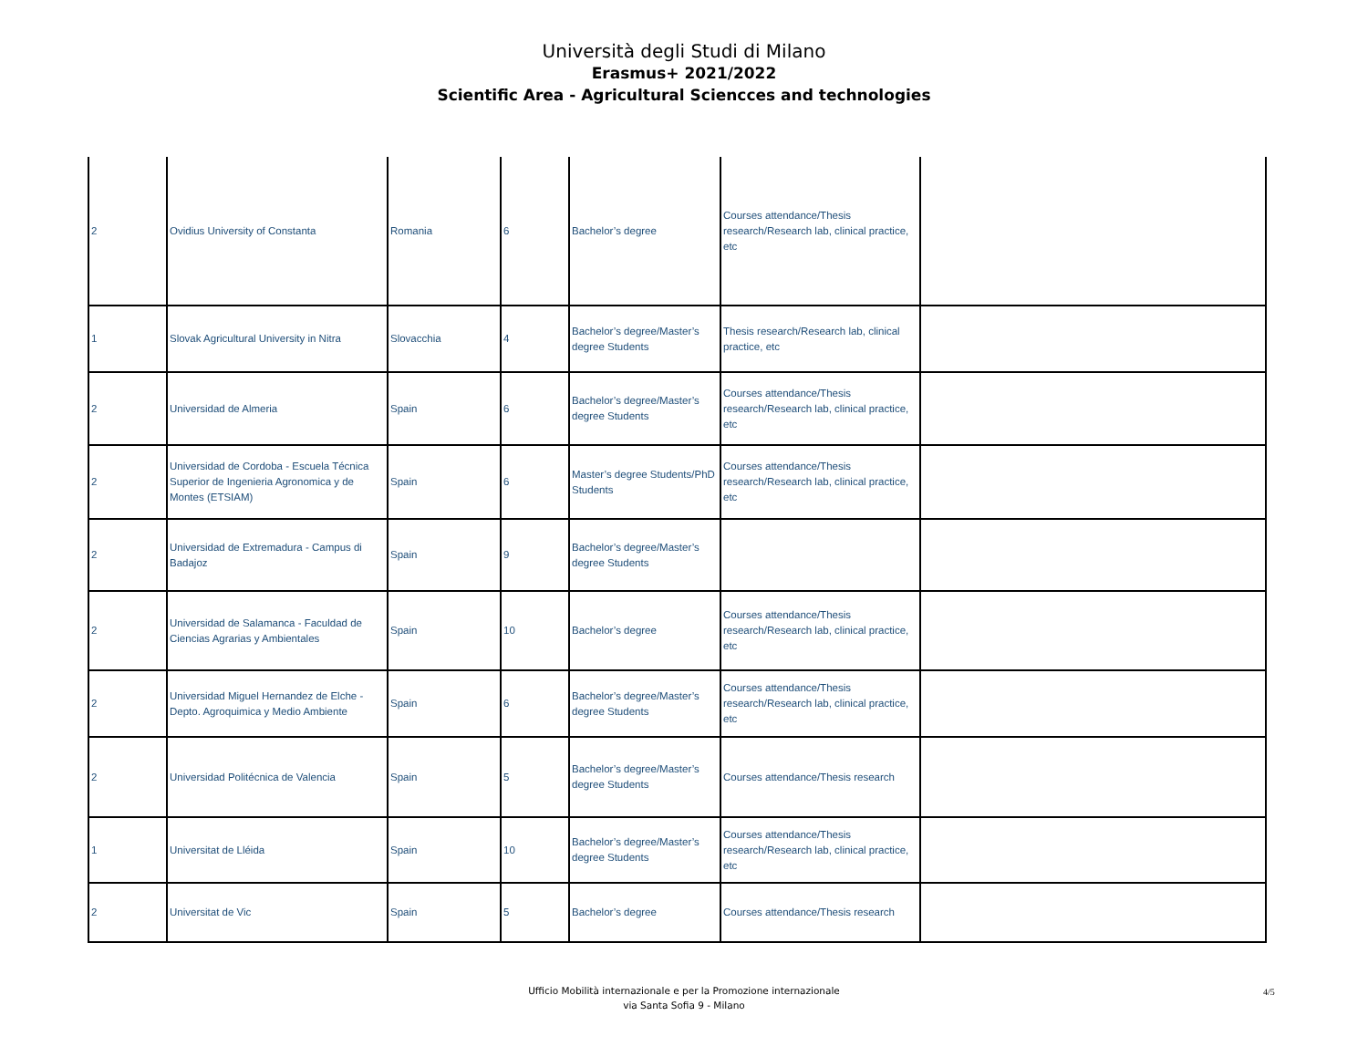Università degli Studi di Milano
Erasmus+ 2021/2022
Scientific Area - Agricultural Sciencces and technologies
| 2 | Ovidius University of Constanta | Romania | 6 | Bachelor’s degree | Courses attendance/Thesis research/Research lab, clinical practice, etc | |
| 1 | Slovak Agricultural University in Nitra | Slovacchia | 4 | Bachelor’s degree/Master’s degree Students | Thesis research/Research lab, clinical practice, etc | |
| 2 | Universidad de Almeria | Spain | 6 | Bachelor’s degree/Master’s degree Students | Courses attendance/Thesis research/Research lab, clinical practice, etc | |
| 2 | Universidad de Cordoba - Escuela Técnica Superior de Ingenieria Agronomica y de Montes (ETSIAM) | Spain | 6 | Master’s degree Students/PhD Students | Courses attendance/Thesis research/Research lab, clinical practice, etc | |
| 2 | Universidad de Extremadura - Campus di Badajoz | Spain | 9 | Bachelor’s degree/Master’s degree Students | | |
| 2 | Universidad de Salamanca - Faculdad de Ciencias Agrarias y Ambientales | Spain | 10 | Bachelor’s degree | Courses attendance/Thesis research/Research lab, clinical practice, etc | |
| 2 | Universidad Miguel Hernandez de Elche - Depto. Agroquimica y Medio Ambiente | Spain | 6 | Bachelor’s degree/Master’s degree Students | Courses attendance/Thesis research/Research lab, clinical practice, etc | |
| 2 | Universidad Politécnica de Valencia | Spain | 5 | Bachelor’s degree/Master’s degree Students | Courses attendance/Thesis research | |
| 1 | Universitat de Lléida | Spain | 10 | Bachelor’s degree/Master’s degree Students | Courses attendance/Thesis research/Research lab, clinical practice, etc | |
| 2 | Universitat de Vic | Spain | 5 | Bachelor’s degree | Courses attendance/Thesis research | |
Ufficio Mobilità internazionale e per la Promozione internazionale
via Santa Sofia 9 - Milano
4/5